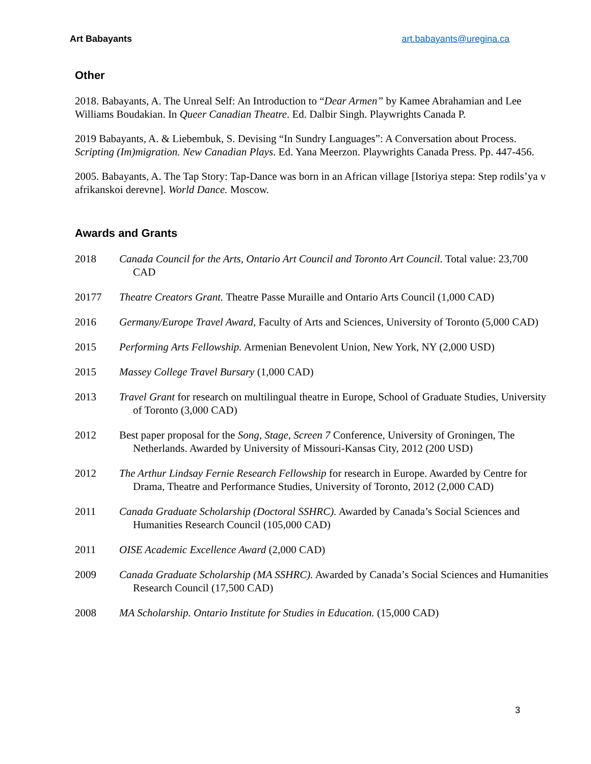Art Babayants art.babayants@uregina.ca
Other
2018. Babayants, A. The Unreal Self: An Introduction to “Dear Armen” by Kamee Abrahamian and Lee Williams Boudakian. In Queer Canadian Theatre. Ed. Dalbir Singh. Playwrights Canada P.
2019 Babayants, A. & Liebembuk, S. Devising “In Sundry Languages”: A Conversation about Process. Scripting (Im)migration. New Canadian Plays. Ed. Yana Meerzon. Playwrights Canada Press. Pp. 447-456.
2005. Babayants, A. The Tap Story: Tap-Dance was born in an African village [Istoriya stepa: Step rodils’ya v afrikanskoi derevne]. World Dance. Moscow.
Awards and Grants
2018 Canada Council for the Arts, Ontario Art Council and Toronto Art Council. Total value: 23,700 CAD
20177 Theatre Creators Grant. Theatre Passe Muraille and Ontario Arts Council (1,000 CAD)
2016 Germany/Europe Travel Award, Faculty of Arts and Sciences, University of Toronto (5,000 CAD)
2015 Performing Arts Fellowship. Armenian Benevolent Union, New York, NY (2,000 USD)
2015 Massey College Travel Bursary (1,000 CAD)
2013 Travel Grant for research on multilingual theatre in Europe, School of Graduate Studies, University of Toronto (3,000 CAD)
2012 Best paper proposal for the Song, Stage, Screen 7 Conference, University of Groningen, The Netherlands. Awarded by University of Missouri-Kansas City, 2012 (200 USD)
2012 The Arthur Lindsay Fernie Research Fellowship for research in Europe. Awarded by Centre for Drama, Theatre and Performance Studies, University of Toronto, 2012 (2,000 CAD)
2011 Canada Graduate Scholarship (Doctoral SSHRC). Awarded by Canada’s Social Sciences and Humanities Research Council (105,000 CAD)
2011 OISE Academic Excellence Award (2,000 CAD)
2009 Canada Graduate Scholarship (MA SSHRC). Awarded by Canada’s Social Sciences and Humanities Research Council (17,500 CAD)
2008 MA Scholarship. Ontario Institute for Studies in Education. (15,000 CAD)
3